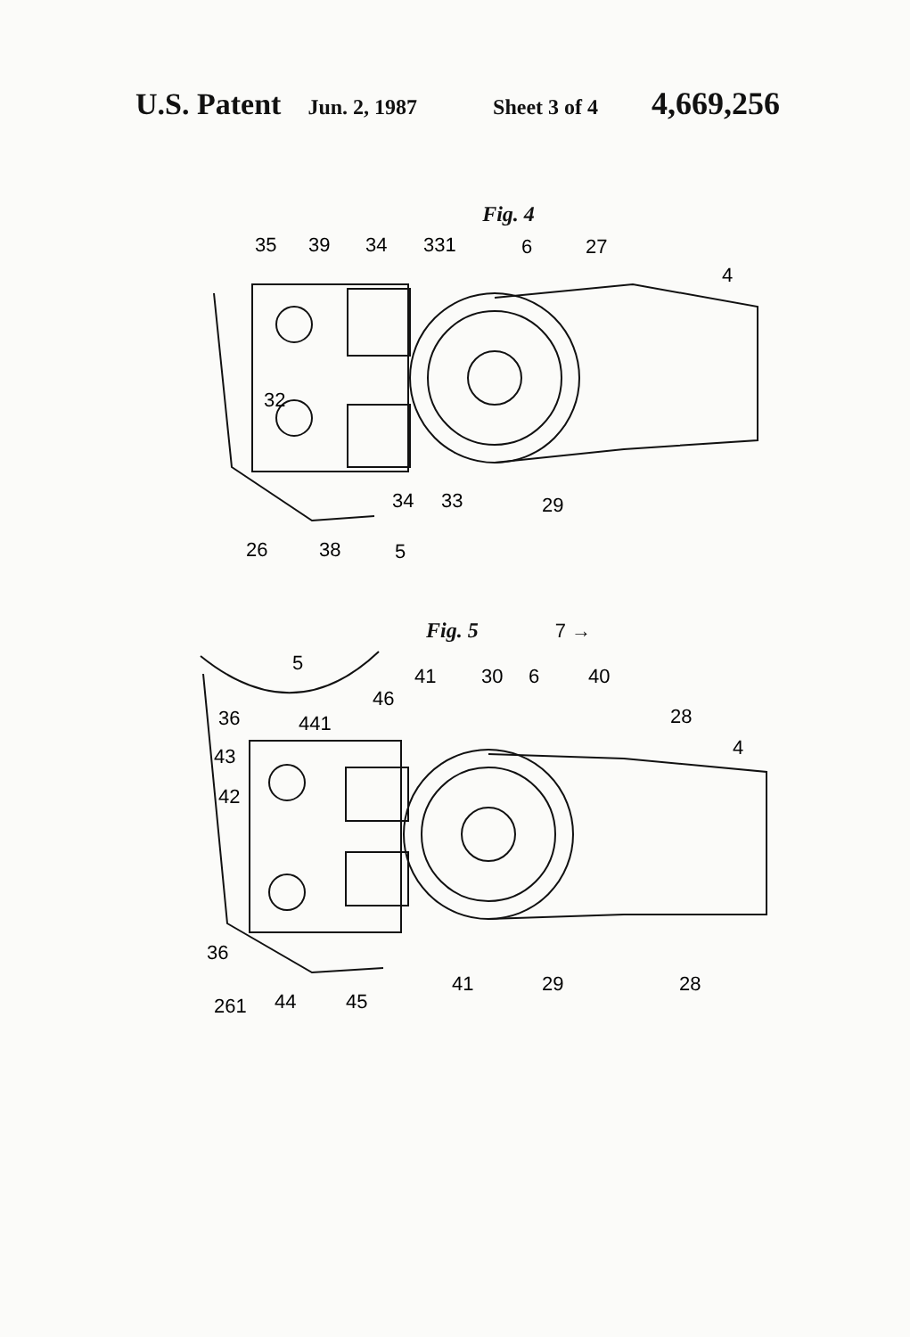U.S. Patent Jun. 2, 1987 Sheet 3 of 4 4,669,256
Fig. 4
35
39
34
331
6
27
4
32
34
33
29
26
38
5
Fig. 5 7 →
5
41
30
6
40
46
28
4
36
441
43
42
36
41
29
28
261
44
45